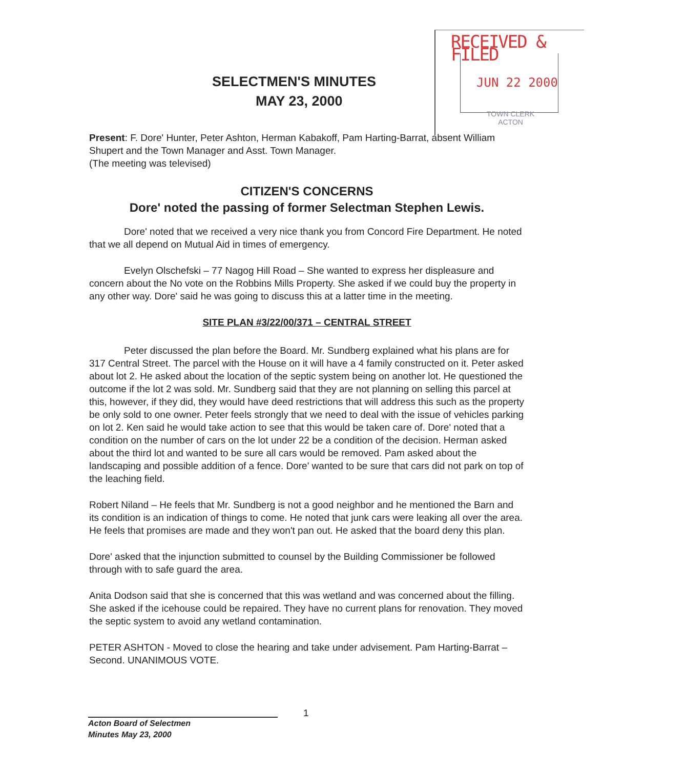RECEIVED & FILED
JUN 22 2000
TOWN CLERK
ACTON
SELECTMEN'S MINUTES
MAY 23, 2000
Present: F. Dore' Hunter, Peter Ashton, Herman Kabakoff, Pam Harting-Barrat, absent William Shupert and the Town Manager and Asst. Town Manager.
(The meeting was televised)
CITIZEN'S CONCERNS
Dore' noted the passing of former Selectman Stephen Lewis.
Dore' noted that we received a very nice thank you from Concord Fire Department. He noted that we all depend on Mutual Aid in times of emergency.
Evelyn Olschefski – 77 Nagog Hill Road – She wanted to express her displeasure and concern about the No vote on the Robbins Mills Property. She asked if we could buy the property in any other way. Dore' said he was going to discuss this at a latter time in the meeting.
SITE PLAN #3/22/00/371 – CENTRAL STREET
Peter discussed the plan before the Board. Mr. Sundberg explained what his plans are for 317 Central Street. The parcel with the House on it will have a 4 family constructed on it. Peter asked about lot 2. He asked about the location of the septic system being on another lot. He questioned the outcome if the lot 2 was sold. Mr. Sundberg said that they are not planning on selling this parcel at this, however, if they did, they would have deed restrictions that will address this such as the property be only sold to one owner. Peter feels strongly that we need to deal with the issue of vehicles parking on lot 2. Ken said he would take action to see that this would be taken care of. Dore' noted that a condition on the number of cars on the lot under 22 be a condition of the decision. Herman asked about the third lot and wanted to be sure all cars would be removed. Pam asked about the landscaping and possible addition of a fence. Dore' wanted to be sure that cars did not park on top of the leaching field.
Robert Niland – He feels that Mr. Sundberg is not a good neighbor and he mentioned the Barn and its condition is an indication of things to come. He noted that junk cars were leaking all over the area. He feels that promises are made and they won't pan out. He asked that the board deny this plan.
Dore' asked that the injunction submitted to counsel by the Building Commissioner be followed through with to safe guard the area.
Anita Dodson said that she is concerned that this was wetland and was concerned about the filling. She asked if the icehouse could be repaired. They have no current plans for renovation. They moved the septic system to avoid any wetland contamination.
PETER ASHTON - Moved to close the hearing and take under advisement. Pam Harting-Barrat – Second. UNANIMOUS VOTE.
1
Acton Board of Selectmen
Minutes May 23, 2000